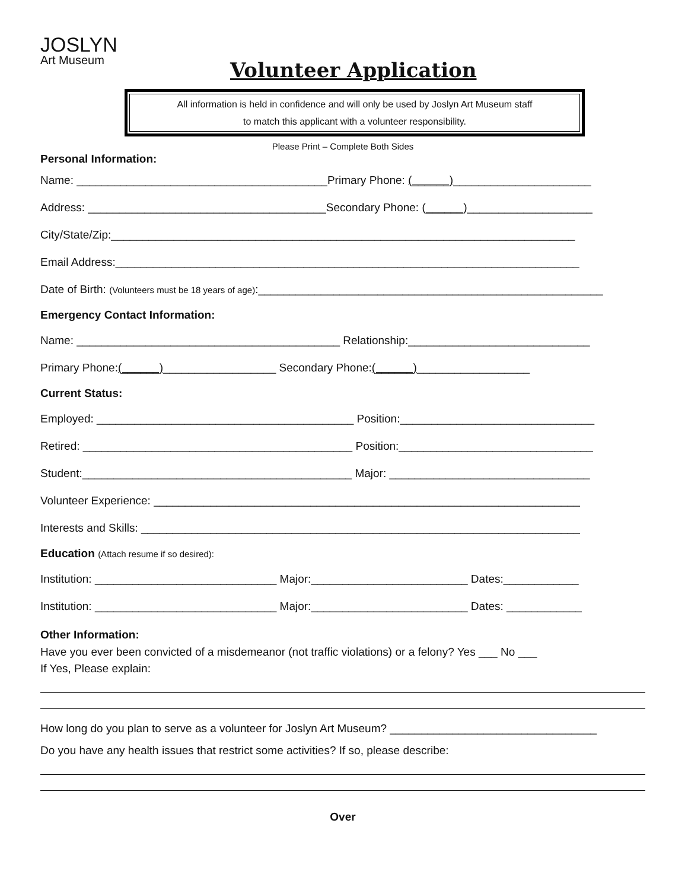JOSLYN
Art Museum
Volunteer Application
All information is held in confidence and will only be used by Joslyn Art Museum staff
to match this applicant with a volunteer responsibility.
Please Print – Complete Both Sides
Personal Information:
Name: ________________________________________Primary Phone: (______)______________________
Address: ______________________________________Secondary Phone: (______)____________________
City/State/Zip:__________________________________________________________________________
Email Address:__________________________________________________________________________
Date of Birth: (Volunteers must be 18 years of age):_______________________________________________________
Emergency Contact Information:
Name: __________________________________________ Relationship:_____________________________
Primary Phone:(______)__________________ Secondary Phone:(______)__________________
Current Status:
Employed: _________________________________________ Position:_______________________________
Retired: ___________________________________________ Position:_______________________________
Student:___________________________________________ Major: ________________________________
Volunteer Experience: ____________________________________________________________________
Interests and Skills: ______________________________________________________________________
Education (Attach resume if so desired):
Institution: _____________________________ Major:_________________________ Dates:____________
Institution: _____________________________ Major:_________________________ Dates: ____________
Other Information:
Have you ever been convicted of a misdemeanor (not traffic violations) or a felony? Yes ___ No ___
If Yes, Please explain:
How long do you plan to serve as a volunteer for Joslyn Art Museum? _________________________________
Do you have any health issues that restrict some activities? If so, please describe:
Over